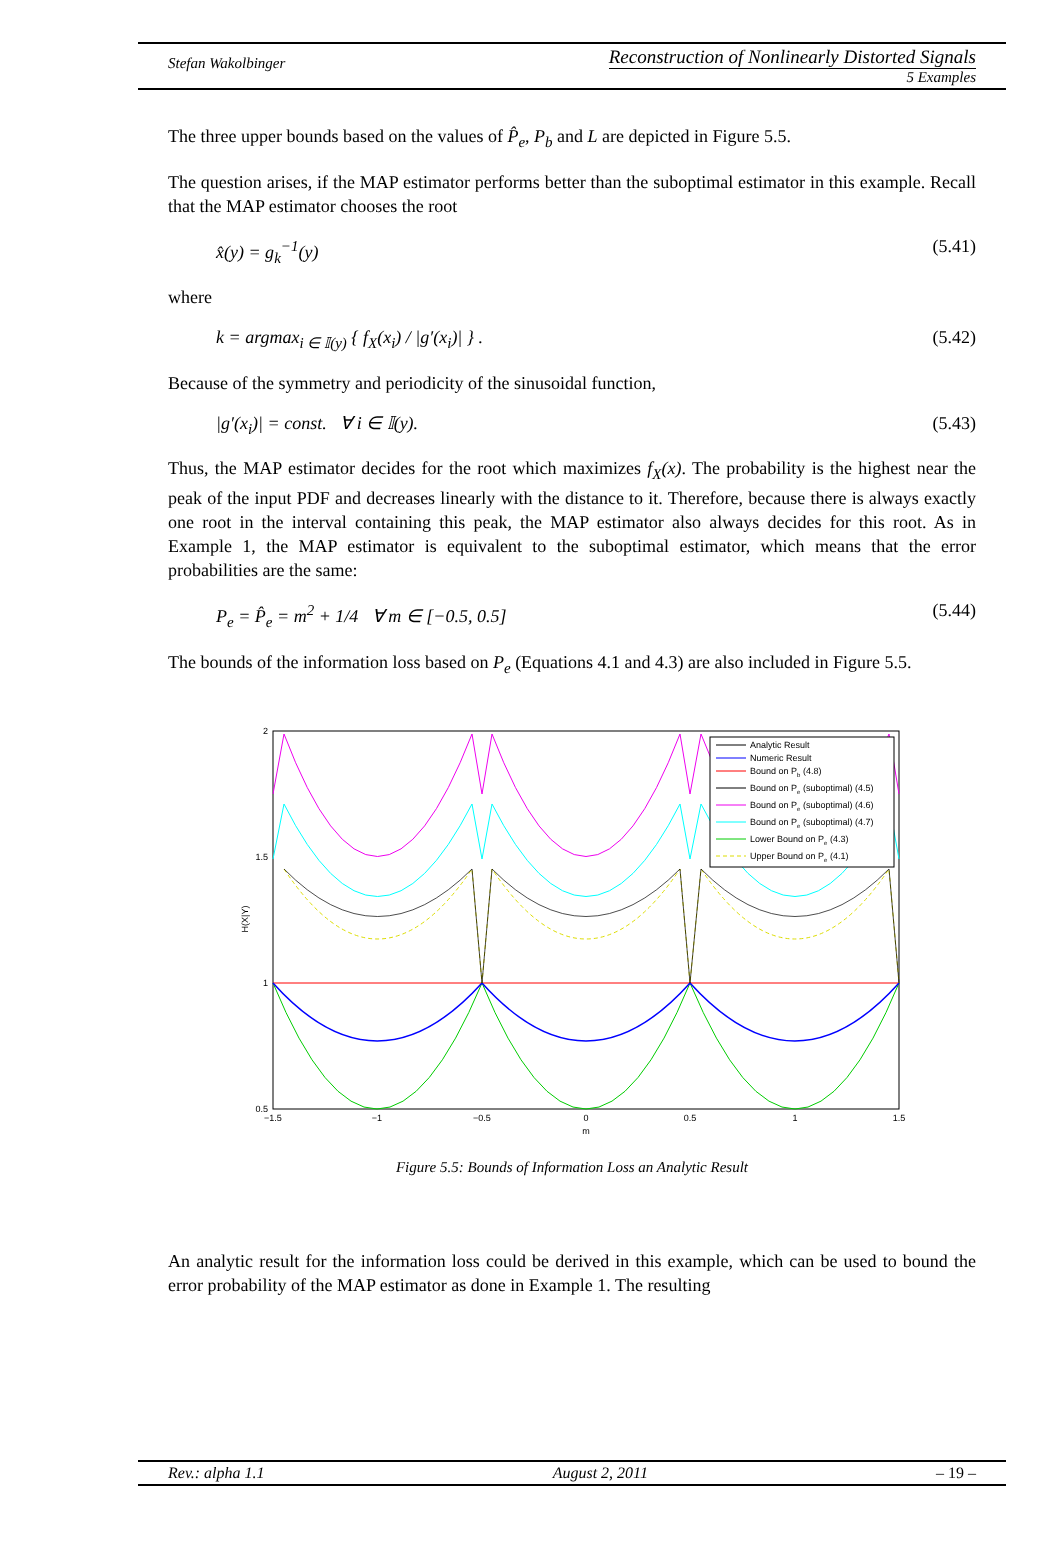Stefan Wakolbinger
Reconstruction of Nonlinearly Distorted Signals
5 Examples
The three upper bounds based on the values of P̂<sub>e</sub>, P<sub>b</sub> and L are depicted in Figure 5.5.
The question arises, if the MAP estimator performs better than the suboptimal estimator in this example. Recall that the MAP estimator chooses the root
x̂(y) = g<sub>k</sub><sup>−1</sup>(y) (5.41)
where
k = argmax<sub>i ∈ 𝕀(y)</sub> { f<sub>X</sub>(x<sub>i</sub>) / |g′(x<sub>i</sub>)| } . (5.42)
Because of the symmetry and periodicity of the sinusoidal function,
|g′(x<sub>i</sub>)| = const. ∀ i ∈ 𝕀(y). (5.43)
Thus, the MAP estimator decides for the root which maximizes f<sub>X</sub>(x). The probability is the highest near the peak of the input PDF and decreases linearly with the distance to it. Therefore, because there is always exactly one root in the interval containing this peak, the MAP estimator also always decides for this root. As in Example 1, the MAP estimator is equivalent to the suboptimal estimator, which means that the error probabilities are the same:
P<sub>e</sub> = P̂<sub>e</sub> = m<sup>2</sup> + 1/4 ∀ m ∈ [−0.5, 0.5] (5.44)
The bounds of the information loss based on P<sub>e</sub> (Equations 4.1 and 4.3) are also included in Figure 5.5.
2
1.5
1
0.5
−1.5
−1
−0.5
0
0.5
1
1.5
m
H(X|Y)
Analytic Result
Numeric Result
Bound on Pb (4.8)
Bound on Pe (suboptimal) (4.5)
Bound on Pe (suboptimal) (4.6)
Bound on Pe (suboptimal) (4.7)
Lower Bound on Pe (4.3)
Upper Bound on Pe (4.1)
Figure 5.5: Bounds of Information Loss an Analytic Result
An analytic result for the information loss could be derived in this example, which can be used to bound the error probability of the MAP estimator as done in Example 1. The resulting
Rev.: alpha 1.1 August 2, 2011 – 19 –